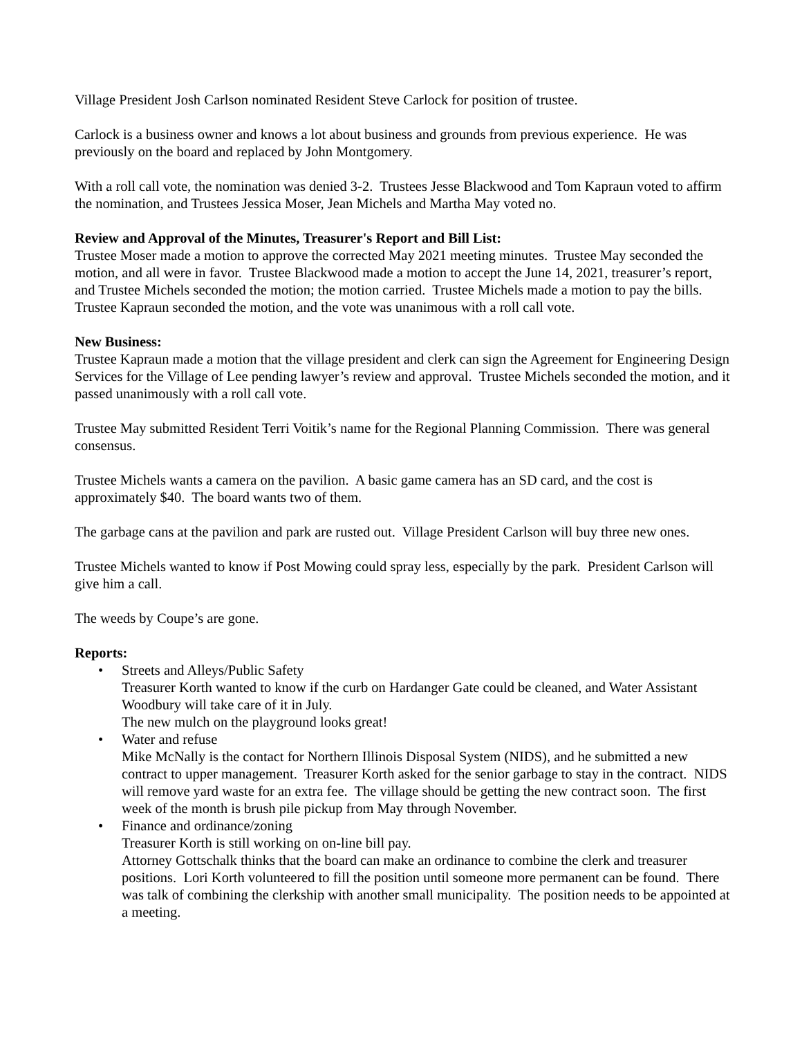Village President Josh Carlson nominated Resident Steve Carlock for position of trustee.
Carlock is a business owner and knows a lot about business and grounds from previous experience. He was previously on the board and replaced by John Montgomery.
With a roll call vote, the nomination was denied 3-2. Trustees Jesse Blackwood and Tom Kapraun voted to affirm the nomination, and Trustees Jessica Moser, Jean Michels and Martha May voted no.
Review and Approval of the Minutes, Treasurer's Report and Bill List:
Trustee Moser made a motion to approve the corrected May 2021 meeting minutes. Trustee May seconded the motion, and all were in favor. Trustee Blackwood made a motion to accept the June 14, 2021, treasurer’s report, and Trustee Michels seconded the motion; the motion carried. Trustee Michels made a motion to pay the bills. Trustee Kapraun seconded the motion, and the vote was unanimous with a roll call vote.
New Business:
Trustee Kapraun made a motion that the village president and clerk can sign the Agreement for Engineering Design Services for the Village of Lee pending lawyer’s review and approval. Trustee Michels seconded the motion, and it passed unanimously with a roll call vote.
Trustee May submitted Resident Terri Voitik’s name for the Regional Planning Commission. There was general consensus.
Trustee Michels wants a camera on the pavilion. A basic game camera has an SD card, and the cost is approximately $40. The board wants two of them.
The garbage cans at the pavilion and park are rusted out. Village President Carlson will buy three new ones.
Trustee Michels wanted to know if Post Mowing could spray less, especially by the park. President Carlson will give him a call.
The weeds by Coupe’s are gone.
Reports:
• Streets and Alleys/Public Safety
Treasurer Korth wanted to know if the curb on Hardanger Gate could be cleaned, and Water Assistant Woodbury will take care of it in July.
The new mulch on the playground looks great!
• Water and refuse
Mike McNally is the contact for Northern Illinois Disposal System (NIDS), and he submitted a new contract to upper management. Treasurer Korth asked for the senior garbage to stay in the contract. NIDS will remove yard waste for an extra fee. The village should be getting the new contract soon. The first week of the month is brush pile pickup from May through November.
• Finance and ordinance/zoning
Treasurer Korth is still working on on-line bill pay.
Attorney Gottschalk thinks that the board can make an ordinance to combine the clerk and treasurer positions. Lori Korth volunteered to fill the position until someone more permanent can be found. There was talk of combining the clerkship with another small municipality. The position needs to be appointed at a meeting.